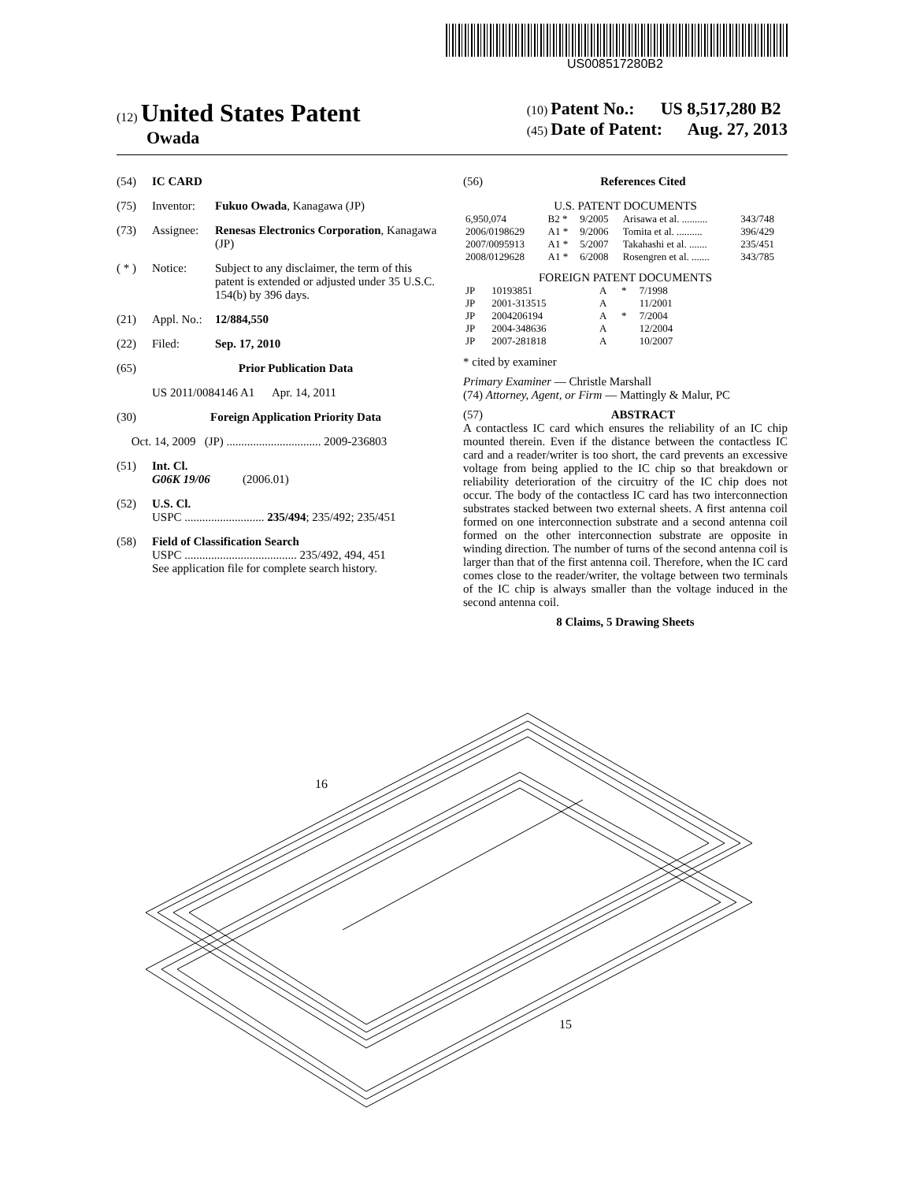US008517280B2
(12) United States Patent
Owada
(10) Patent No.: US 8,517,280 B2
(45) Date of Patent: Aug. 27, 2013
(54) IC CARD
(75) Inventor: Fukuo Owada, Kanagawa (JP)
(73) Assignee: Renesas Electronics Corporation, Kanagawa (JP)
( * ) Notice: Subject to any disclaimer, the term of this patent is extended or adjusted under 35 U.S.C. 154(b) by 396 days.
(21) Appl. No.: 12/884,550
(22) Filed: Sep. 17, 2010
(65) Prior Publication Data
US 2011/0084146 A1 Apr. 14, 2011
(30) Foreign Application Priority Data
Oct. 14, 2009 (JP) ................................ 2009-236803
(51) Int. Cl.
G06K 19/06 (2006.01)
(52) U.S. Cl.
USPC ........................... 235/494; 235/492; 235/451
(58) Field of Classification Search
USPC ...................................... 235/492, 494, 451
See application file for complete search history.
(56) References Cited
U.S. PATENT DOCUMENTS
| 6,950,074 | B2 * | 9/2005 | Arisawa et al. .......... | 343/748 |
| 2006/0198629 | A1 * | 9/2006 | Tomita et al. .......... | 396/429 |
| 2007/0095913 | A1 * | 5/2007 | Takahashi et al. ....... | 235/451 |
| 2008/0129628 | A1 * | 6/2008 | Rosengren et al. ....... | 343/785 |
FOREIGN PATENT DOCUMENTS
| JP | 10193851 | A | * | 7/1998 |
| JP | 2001-313515 | A | | 11/2001 |
| JP | 2004206194 | A | * | 7/2004 |
| JP | 2004-348636 | A | | 12/2004 |
| JP | 2007-281818 | A | | 10/2007 |
* cited by examiner
Primary Examiner — Christle Marshall
(74) Attorney, Agent, or Firm — Mattingly & Malur, PC
(57) ABSTRACT
A contactless IC card which ensures the reliability of an IC chip mounted therein. Even if the distance between the contactless IC card and a reader/writer is too short, the card prevents an excessive voltage from being applied to the IC chip so that breakdown or reliability deterioration of the circuitry of the IC chip does not occur. The body of the contactless IC card has two interconnection substrates stacked between two external sheets. A first antenna coil formed on one interconnection substrate and a second antenna coil formed on the other interconnection substrate are opposite in winding direction. The number of turns of the second antenna coil is larger than that of the first antenna coil. Therefore, when the IC card comes close to the reader/writer, the voltage between two terminals of the IC chip is always smaller than the voltage induced in the second antenna coil.
8 Claims, 5 Drawing Sheets
16
15